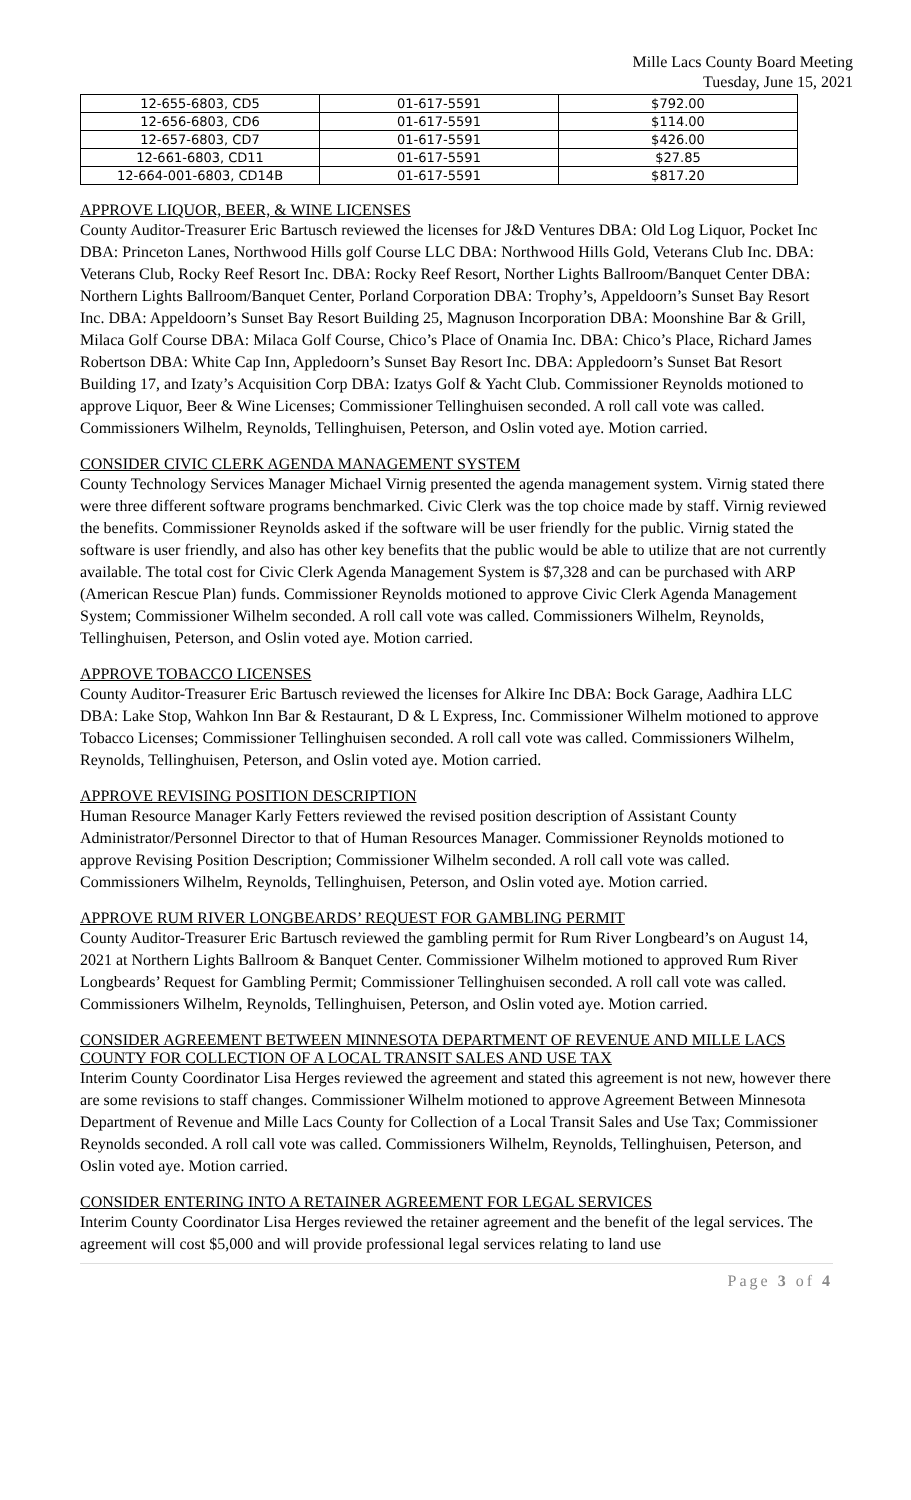Mille Lacs County Board Meeting
Tuesday, June 15, 2021
| 12-655-6803, CD5 | 01-617-5591 | $792.00 |
| 12-656-6803, CD6 | 01-617-5591 | $114.00 |
| 12-657-6803, CD7 | 01-617-5591 | $426.00 |
| 12-661-6803, CD11 | 01-617-5591 | $27.85 |
| 12-664-001-6803, CD14B | 01-617-5591 | $817.20 |
APPROVE LIQUOR, BEER, & WINE LICENSES
County Auditor-Treasurer Eric Bartusch reviewed the licenses for J&D Ventures DBA: Old Log Liquor, Pocket Inc DBA: Princeton Lanes, Northwood Hills golf Course LLC DBA: Northwood Hills Gold, Veterans Club Inc. DBA: Veterans Club, Rocky Reef Resort Inc. DBA: Rocky Reef Resort, Norther Lights Ballroom/Banquet Center DBA: Northern Lights Ballroom/Banquet Center, Porland Corporation DBA: Trophy’s, Appeldoorn’s Sunset Bay Resort Inc. DBA: Appeldoorn’s Sunset Bay Resort Building 25, Magnuson Incorporation DBA: Moonshine Bar & Grill, Milaca Golf Course DBA: Milaca Golf Course, Chico’s Place of Onamia Inc. DBA: Chico’s Place, Richard James Robertson DBA: White Cap Inn, Appledoorn’s Sunset Bay Resort Inc. DBA: Appledoorn’s Sunset Bat Resort Building 17, and Izaty’s Acquisition Corp DBA: Izatys Golf & Yacht Club. Commissioner Reynolds motioned to approve Liquor, Beer & Wine Licenses; Commissioner Tellinghuisen seconded. A roll call vote was called. Commissioners Wilhelm, Reynolds, Tellinghuisen, Peterson, and Oslin voted aye. Motion carried.
CONSIDER CIVIC CLERK AGENDA MANAGEMENT SYSTEM
County Technology Services Manager Michael Virnig presented the agenda management system. Virnig stated there were three different software programs benchmarked. Civic Clerk was the top choice made by staff. Virnig reviewed the benefits. Commissioner Reynolds asked if the software will be user friendly for the public. Virnig stated the software is user friendly, and also has other key benefits that the public would be able to utilize that are not currently available. The total cost for Civic Clerk Agenda Management System is $7,328 and can be purchased with ARP (American Rescue Plan) funds. Commissioner Reynolds motioned to approve Civic Clerk Agenda Management System; Commissioner Wilhelm seconded. A roll call vote was called. Commissioners Wilhelm, Reynolds, Tellinghuisen, Peterson, and Oslin voted aye. Motion carried.
APPROVE TOBACCO LICENSES
County Auditor-Treasurer Eric Bartusch reviewed the licenses for Alkire Inc DBA: Bock Garage, Aadhira LLC DBA: Lake Stop, Wahkon Inn Bar & Restaurant, D & L Express, Inc. Commissioner Wilhelm motioned to approve Tobacco Licenses; Commissioner Tellinghuisen seconded. A roll call vote was called. Commissioners Wilhelm, Reynolds, Tellinghuisen, Peterson, and Oslin voted aye. Motion carried.
APPROVE REVISING POSITION DESCRIPTION
Human Resource Manager Karly Fetters reviewed the revised position description of Assistant County Administrator/Personnel Director to that of Human Resources Manager. Commissioner Reynolds motioned to approve Revising Position Description; Commissioner Wilhelm seconded. A roll call vote was called. Commissioners Wilhelm, Reynolds, Tellinghuisen, Peterson, and Oslin voted aye. Motion carried.
APPROVE RUM RIVER LONGBEARDS’ REQUEST FOR GAMBLING PERMIT
County Auditor-Treasurer Eric Bartusch reviewed the gambling permit for Rum River Longbeard’s on August 14, 2021 at Northern Lights Ballroom & Banquet Center. Commissioner Wilhelm motioned to approved Rum River Longbeards’ Request for Gambling Permit; Commissioner Tellinghuisen seconded. A roll call vote was called. Commissioners Wilhelm, Reynolds, Tellinghuisen, Peterson, and Oslin voted aye. Motion carried.
CONSIDER AGREEMENT BETWEEN MINNESOTA DEPARTMENT OF REVENUE AND MILLE LACS COUNTY FOR COLLECTION OF A LOCAL TRANSIT SALES AND USE TAX
Interim County Coordinator Lisa Herges reviewed the agreement and stated this agreement is not new, however there are some revisions to staff changes. Commissioner Wilhelm motioned to approve Agreement Between Minnesota Department of Revenue and Mille Lacs County for Collection of a Local Transit Sales and Use Tax; Commissioner Reynolds seconded. A roll call vote was called. Commissioners Wilhelm, Reynolds, Tellinghuisen, Peterson, and Oslin voted aye. Motion carried.
CONSIDER ENTERING INTO A RETAINER AGREEMENT FOR LEGAL SERVICES
Interim County Coordinator Lisa Herges reviewed the retainer agreement and the benefit of the legal services. The agreement will cost $5,000 and will provide professional legal services relating to land use
Page 3 of 4